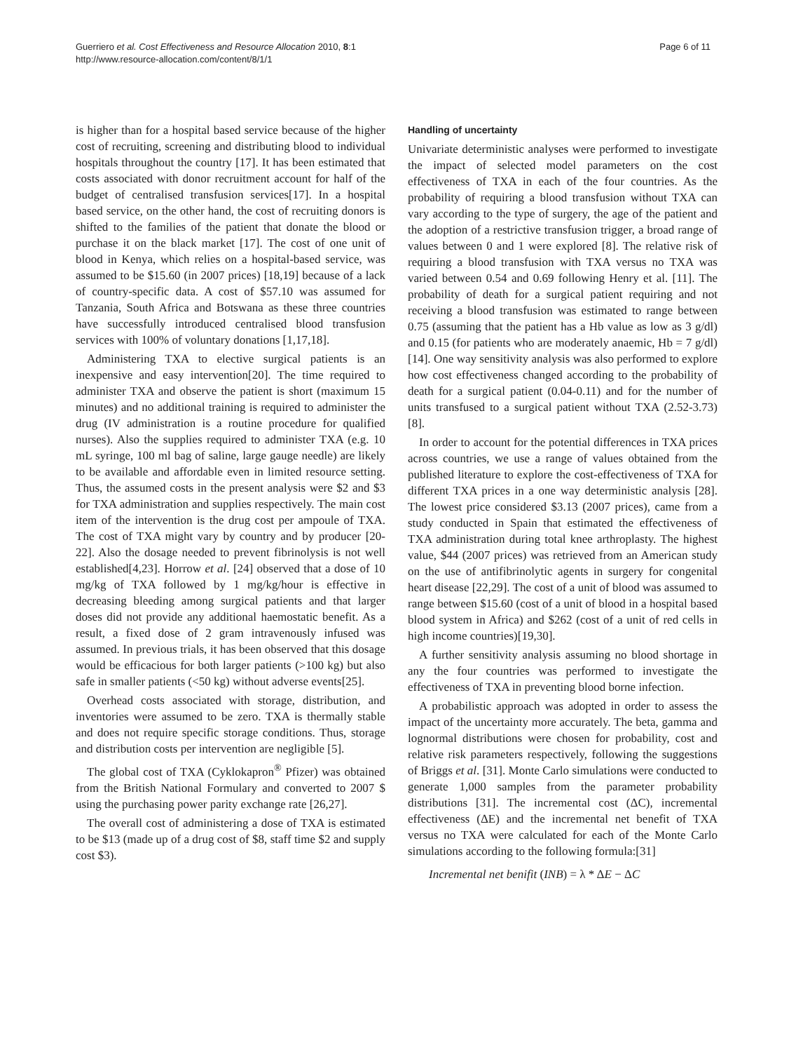Guerriero et al. Cost Effectiveness and Resource Allocation 2010, 8:1
http://www.resource-allocation.com/content/8/1/1
Page 6 of 11
is higher than for a hospital based service because of the higher cost of recruiting, screening and distributing blood to individual hospitals throughout the country [17]. It has been estimated that costs associated with donor recruitment account for half of the budget of centralised transfusion services[17]. In a hospital based service, on the other hand, the cost of recruiting donors is shifted to the families of the patient that donate the blood or purchase it on the black market [17]. The cost of one unit of blood in Kenya, which relies on a hospital-based service, was assumed to be $15.60 (in 2007 prices) [18,19] because of a lack of country-specific data. A cost of $57.10 was assumed for Tanzania, South Africa and Botswana as these three countries have successfully introduced centralised blood transfusion services with 100% of voluntary donations [1,17,18].
Administering TXA to elective surgical patients is an inexpensive and easy intervention[20]. The time required to administer TXA and observe the patient is short (maximum 15 minutes) and no additional training is required to administer the drug (IV administration is a routine procedure for qualified nurses). Also the supplies required to administer TXA (e.g. 10 mL syringe, 100 ml bag of saline, large gauge needle) are likely to be available and affordable even in limited resource setting. Thus, the assumed costs in the present analysis were $2 and $3 for TXA administration and supplies respectively. The main cost item of the intervention is the drug cost per ampoule of TXA. The cost of TXA might vary by country and by producer [20-22]. Also the dosage needed to prevent fibrinolysis is not well established[4,23]. Horrow et al. [24] observed that a dose of 10 mg/kg of TXA followed by 1 mg/kg/hour is effective in decreasing bleeding among surgical patients and that larger doses did not provide any additional haemostatic benefit. As a result, a fixed dose of 2 gram intravenously infused was assumed. In previous trials, it has been observed that this dosage would be efficacious for both larger patients (>100 kg) but also safe in smaller patients (<50 kg) without adverse events[25].
Overhead costs associated with storage, distribution, and inventories were assumed to be zero. TXA is thermally stable and does not require specific storage conditions. Thus, storage and distribution costs per intervention are negligible [5].
The global cost of TXA (Cyklokapron<sup>®</sup> Pfizer) was obtained from the British National Formulary and converted to 2007 $ using the purchasing power parity exchange rate [26,27].
The overall cost of administering a dose of TXA is estimated to be $13 (made up of a drug cost of $8, staff time $2 and supply cost $3).
Handling of uncertainty
Univariate deterministic analyses were performed to investigate the impact of selected model parameters on the cost effectiveness of TXA in each of the four countries. As the probability of requiring a blood transfusion without TXA can vary according to the type of surgery, the age of the patient and the adoption of a restrictive transfusion trigger, a broad range of values between 0 and 1 were explored [8]. The relative risk of requiring a blood transfusion with TXA versus no TXA was varied between 0.54 and 0.69 following Henry et al. [11]. The probability of death for a surgical patient requiring and not receiving a blood transfusion was estimated to range between 0.75 (assuming that the patient has a Hb value as low as 3 g/dl) and 0.15 (for patients who are moderately anaemic, Hb = 7 g/dl)[14]. One way sensitivity analysis was also performed to explore how cost effectiveness changed according to the probability of death for a surgical patient (0.04-0.11) and for the number of units transfused to a surgical patient without TXA (2.52-3.73) [8].
In order to account for the potential differences in TXA prices across countries, we use a range of values obtained from the published literature to explore the cost-effectiveness of TXA for different TXA prices in a one way deterministic analysis [28]. The lowest price considered $3.13 (2007 prices), came from a study conducted in Spain that estimated the effectiveness of TXA administration during total knee arthroplasty. The highest value, $44 (2007 prices) was retrieved from an American study on the use of antifibrinolytic agents in surgery for congenital heart disease [22,29]. The cost of a unit of blood was assumed to range between $15.60 (cost of a unit of blood in a hospital based blood system in Africa) and $262 (cost of a unit of red cells in high income countries)[19,30].
A further sensitivity analysis assuming no blood shortage in any the four countries was performed to investigate the effectiveness of TXA in preventing blood borne infection.
A probabilistic approach was adopted in order to assess the impact of the uncertainty more accurately. The beta, gamma and lognormal distributions were chosen for probability, cost and relative risk parameters respectively, following the suggestions of Briggs et al. [31]. Monte Carlo simulations were conducted to generate 1,000 samples from the parameter probability distributions [31]. The incremental cost (ΔC), incremental effectiveness (ΔE) and the incremental net benefit of TXA versus no TXA were calculated for each of the Monte Carlo simulations according to the following formula:[31]
Incremental net benifit (INB) = λ * ΔE − ΔC